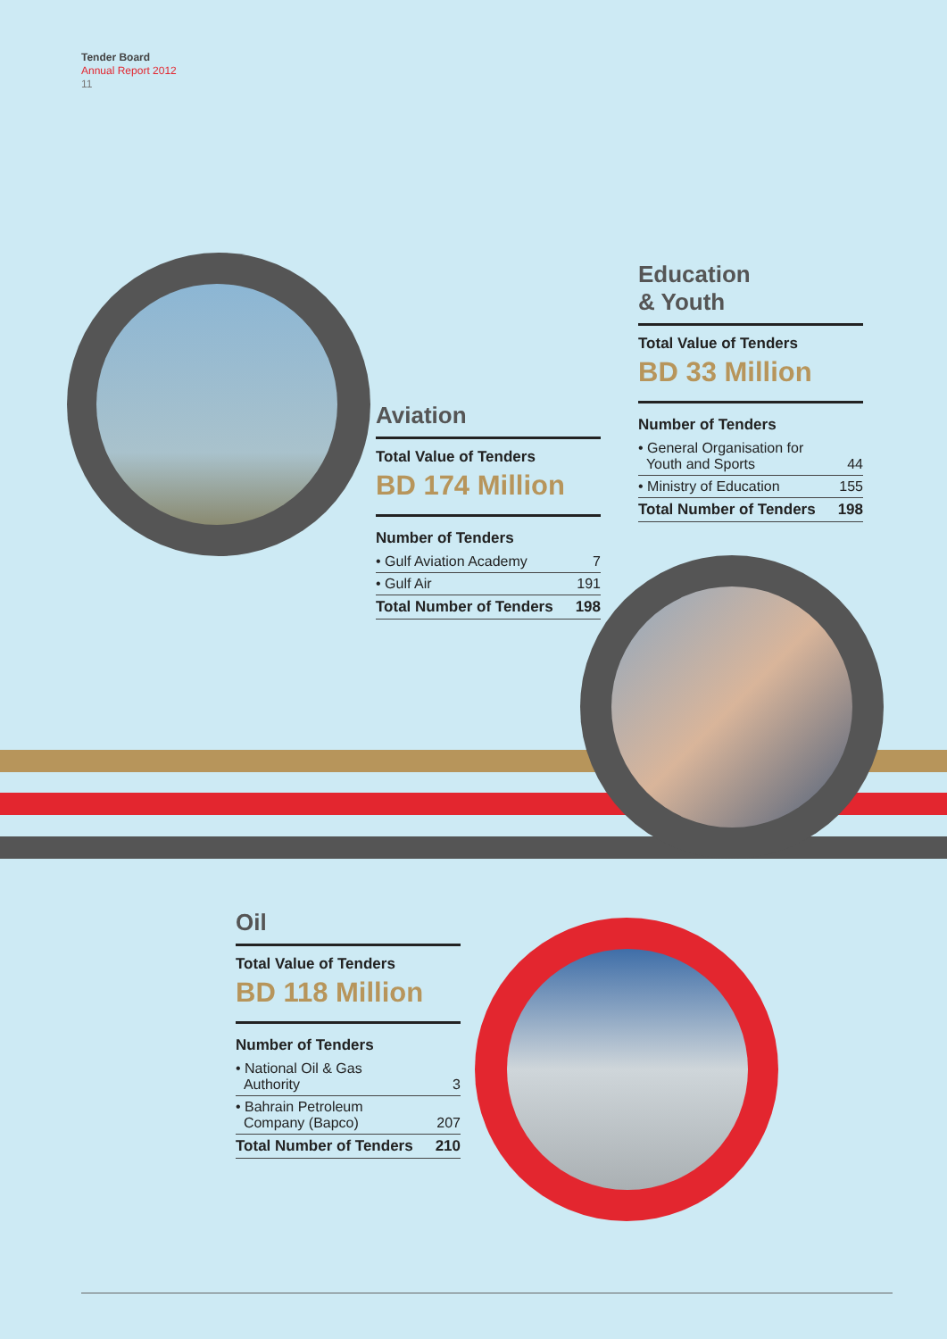Tender Board
Annual Report 2012
11
Education
& Youth
Total Value of Tenders
BD 33 Million
Number of Tenders
| • General Organisation for Youth and Sports | 44 |
| • Ministry of Education | 155 |
| Total Number of Tenders | 198 |
Aviation
Total Value of Tenders
BD 174 Million
Number of Tenders
| • Gulf Aviation Academy | 7 |
| • Gulf Air | 191 |
| Total Number of Tenders | 198 |
Oil
Total Value of Tenders
BD 118 Million
Number of Tenders
| • National Oil & Gas Authority | 3 |
| • Bahrain Petroleum Company (Bapco) | 207 |
| Total Number of Tenders | 210 |